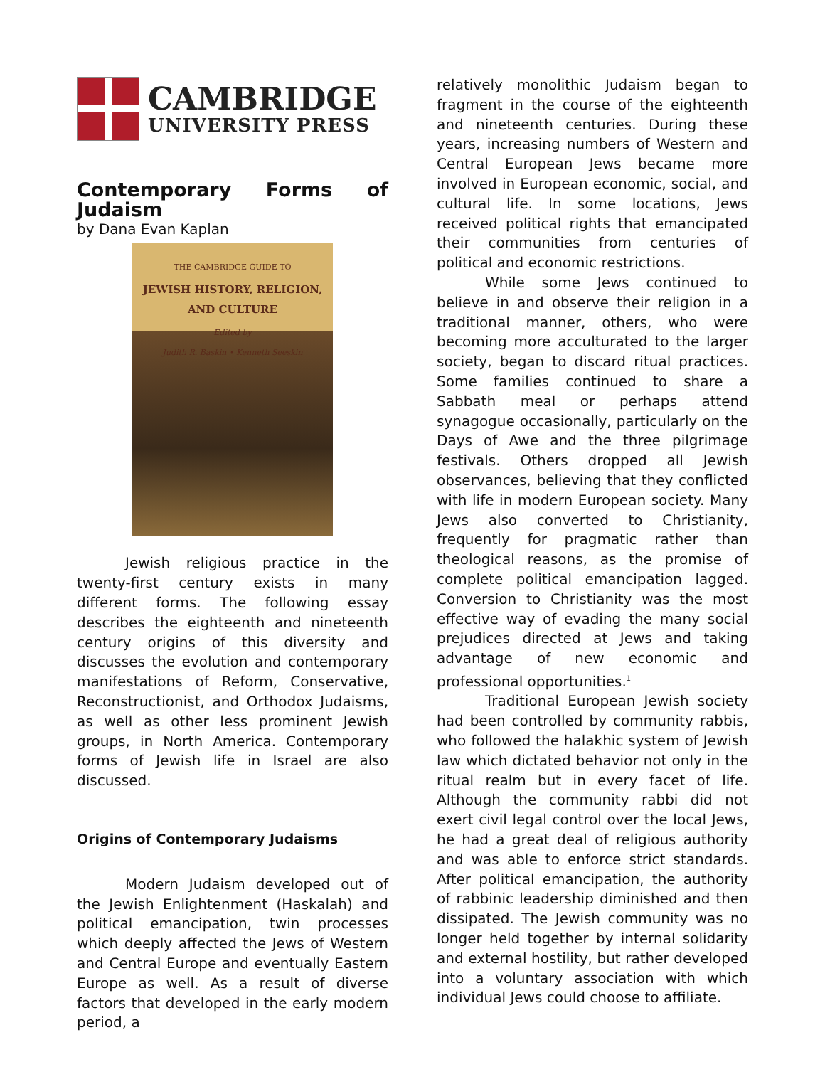CAMBRIDGE
UNIVERSITY PRESS
Contemporary Forms of Judaism
by Dana Evan Kaplan
THE CAMBRIDGE GUIDE TO
JEWISH HISTORY, RELIGION, AND CULTURE
Edited by
Judith R. Baskin • Kenneth Seeskin
Jewish religious practice in the twenty-first century exists in many different forms. The following essay describes the eighteenth and nineteenth century origins of this diversity and discusses the evolution and contemporary manifestations of Reform, Conservative, Reconstructionist, and Orthodox Judaisms, as well as other less prominent Jewish groups, in North America. Contemporary forms of Jewish life in Israel are also discussed.
Origins of Contemporary Judaisms
Modern Judaism developed out of the Jewish Enlightenment (Haskalah) and political emancipation, twin processes which deeply affected the Jews of Western and Central Europe and eventually Eastern Europe as well. As a result of diverse factors that developed in the early modern period, a
relatively monolithic Judaism began to fragment in the course of the eighteenth and nineteenth centuries. During these years, increasing numbers of Western and Central European Jews became more involved in European economic, social, and cultural life. In some locations, Jews received political rights that emancipated their communities from centuries of political and economic restrictions.
While some Jews continued to believe in and observe their religion in a traditional manner, others, who were becoming more acculturated to the larger society, began to discard ritual practices. Some families continued to share a Sabbath meal or perhaps attend synagogue occasionally, particularly on the Days of Awe and the three pilgrimage festivals. Others dropped all Jewish observances, believing that they conflicted with life in modern European society. Many Jews also converted to Christianity, frequently for pragmatic rather than theological reasons, as the promise of complete political emancipation lagged. Conversion to Christianity was the most effective way of evading the many social prejudices directed at Jews and taking advantage of new economic and professional opportunities.<sup>1</sup>
Traditional European Jewish society had been controlled by community rabbis, who followed the halakhic system of Jewish law which dictated behavior not only in the ritual realm but in every facet of life. Although the community rabbi did not exert civil legal control over the local Jews, he had a great deal of religious authority and was able to enforce strict standards. After political emancipation, the authority of rabbinic leadership diminished and then dissipated. The Jewish community was no longer held together by internal solidarity and external hostility, but rather developed into a voluntary association with which individual Jews could choose to affiliate.